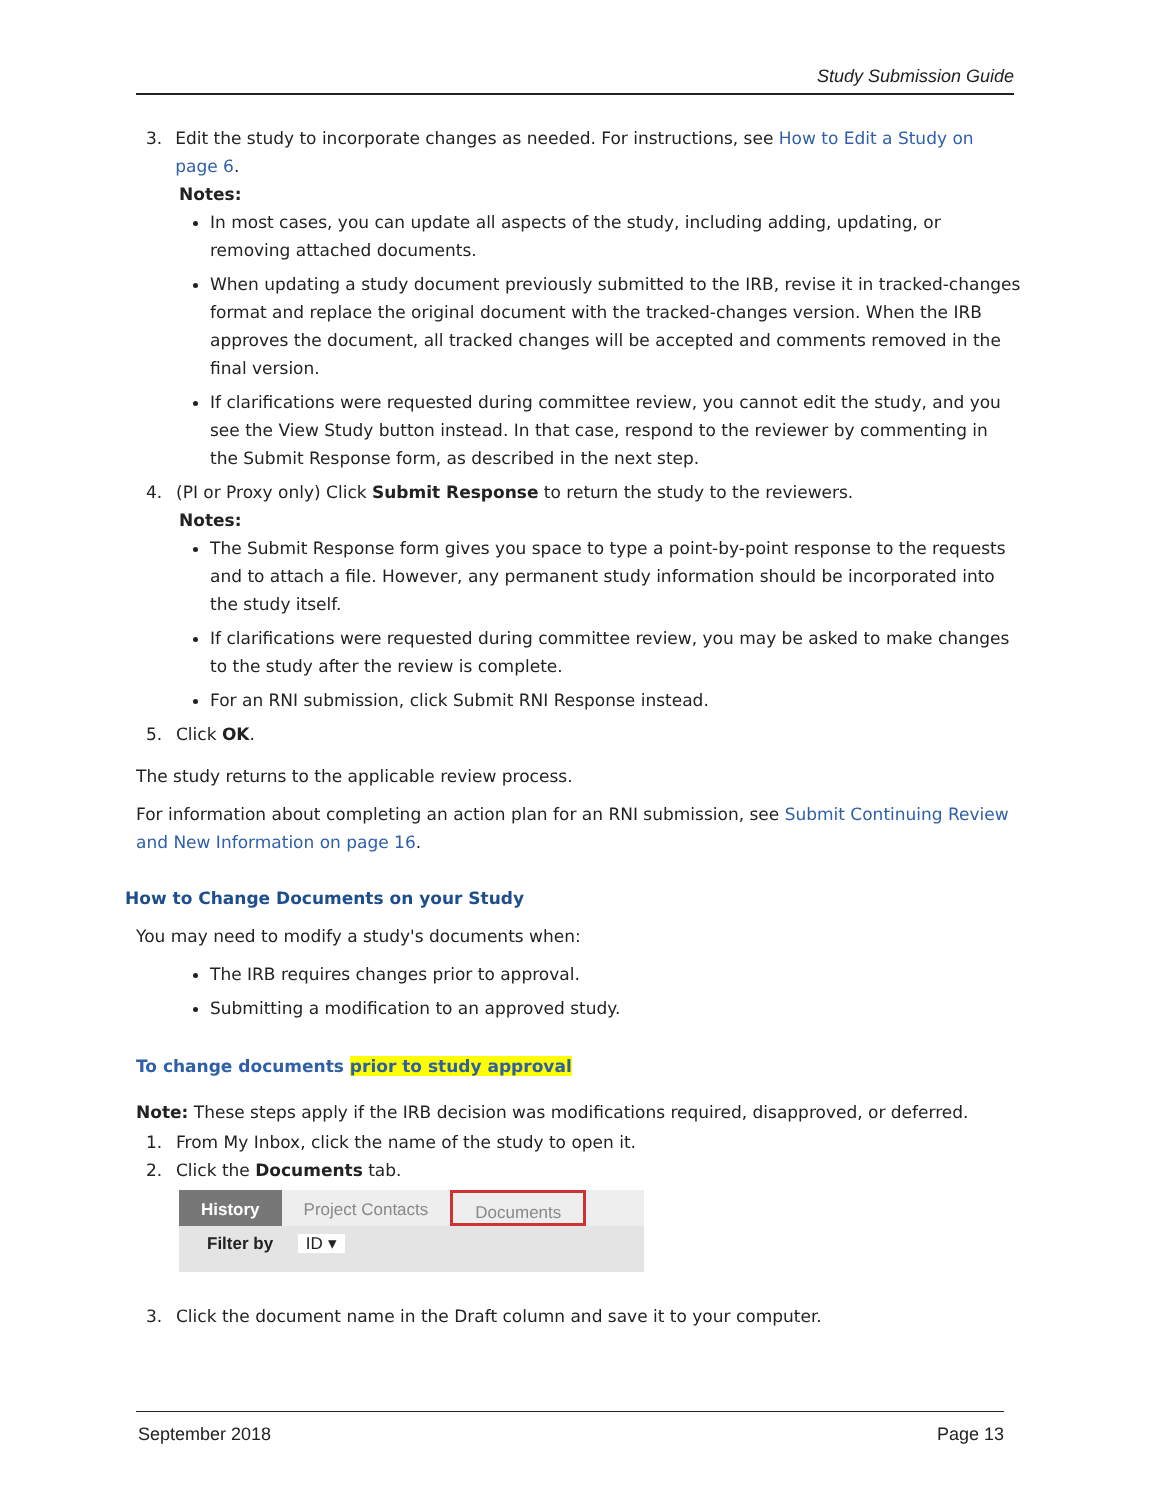Study Submission Guide
3. Edit the study to incorporate changes as needed. For instructions, see How to Edit a Study on page 6.
Notes:
In most cases, you can update all aspects of the study, including adding, updating, or removing attached documents.
When updating a study document previously submitted to the IRB, revise it in tracked-changes format and replace the original document with the tracked-changes version. When the IRB approves the document, all tracked changes will be accepted and comments removed in the final version.
If clarifications were requested during committee review, you cannot edit the study, and you see the View Study button instead. In that case, respond to the reviewer by commenting in the Submit Response form, as described in the next step.
4. (PI or Proxy only) Click Submit Response to return the study to the reviewers.
Notes:
The Submit Response form gives you space to type a point-by-point response to the requests and to attach a file. However, any permanent study information should be incorporated into the study itself.
If clarifications were requested during committee review, you may be asked to make changes to the study after the review is complete.
For an RNI submission, click Submit RNI Response instead.
5. Click OK.
The study returns to the applicable review process.
For information about completing an action plan for an RNI submission, see Submit Continuing Review and New Information on page 16.
How to Change Documents on your Study
You may need to modify a study's documents when:
The IRB requires changes prior to approval.
Submitting a modification to an approved study.
To change documents prior to study approval
Note: These steps apply if the IRB decision was modifications required, disapproved, or deferred.
1. From My Inbox, click the name of the study to open it.
2. Click the Documents tab.
History Project Contacts Documents
Filter by ID ▾
3. Click the document name in the Draft column and save it to your computer.
September 2018 Page 13